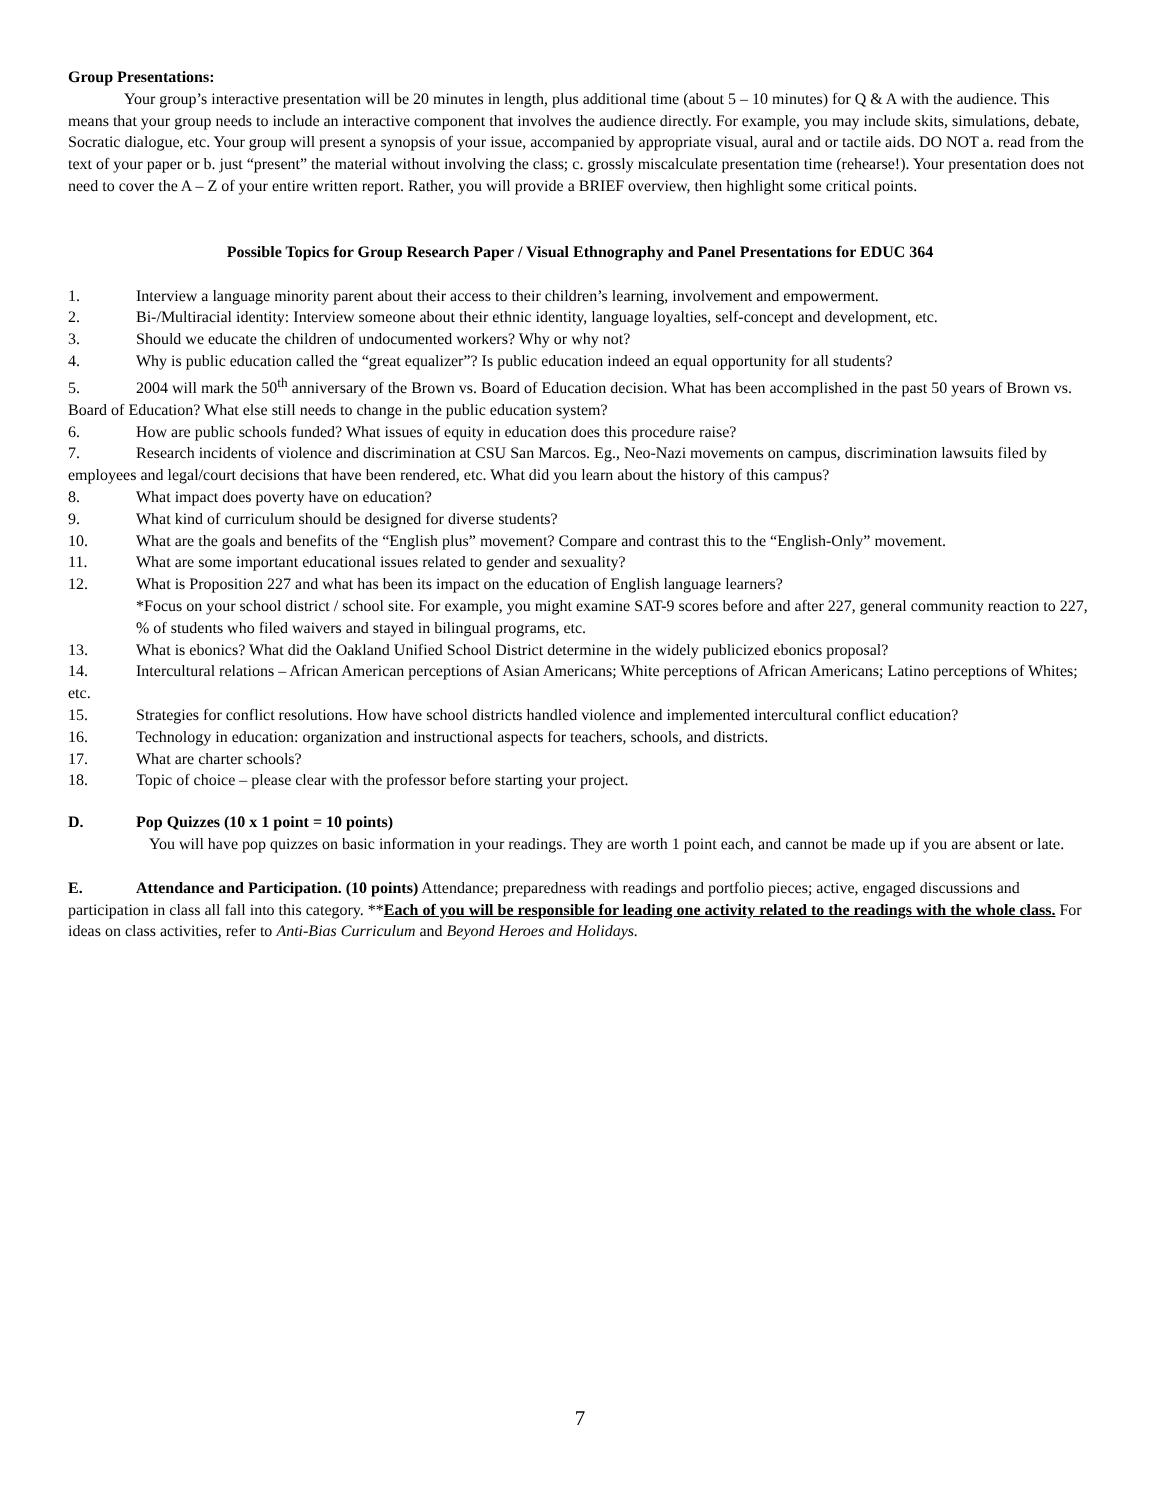Group Presentations:
Your group’s interactive presentation will be 20 minutes in length, plus additional time (about 5 – 10 minutes) for Q & A with the audience. This means that your group needs to include an interactive component that involves the audience directly. For example, you may include skits, simulations, debate, Socratic dialogue, etc. Your group will present a synopsis of your issue, accompanied by appropriate visual, aural and or tactile aids. DO NOT a. read from the text of your paper or b. just “present” the material without involving the class; c. grossly miscalculate presentation time (rehearse!). Your presentation does not need to cover the A – Z of your entire written report. Rather, you will provide a BRIEF overview, then highlight some critical points.
Possible Topics for Group Research Paper / Visual Ethnography and Panel Presentations for EDUC 364
1. Interview a language minority parent about their access to their children’s learning, involvement and empowerment.
2. Bi-/Multiracial identity: Interview someone about their ethnic identity, language loyalties, self-concept and development, etc.
3. Should we educate the children of undocumented workers? Why or why not?
4. Why is public education called the “great equalizer”? Is public education indeed an equal opportunity for all students?
5. 2004 will mark the 50<sup>th</sup> anniversary of the Brown vs. Board of Education decision. What has been accomplished in the past 50 years of Brown vs. Board of Education? What else still needs to change in the public education system?
6. How are public schools funded? What issues of equity in education does this procedure raise?
7. Research incidents of violence and discrimination at CSU San Marcos. Eg., Neo-Nazi movements on campus, discrimination lawsuits filed by employees and legal/court decisions that have been rendered, etc. What did you learn about the history of this campus?
8. What impact does poverty have on education?
9. What kind of curriculum should be designed for diverse students?
10. What are the goals and benefits of the “English plus” movement? Compare and contrast this to the “English-Only” movement.
11. What are some important educational issues related to gender and sexuality?
12. What is Proposition 227 and what has been its impact on the education of English language learners?
*Focus on your school district / school site. For example, you might examine SAT-9 scores before and after 227, general community reaction to 227, % of students who filed waivers and stayed in bilingual programs, etc.
13. What is ebonics? What did the Oakland Unified School District determine in the widely publicized ebonics proposal?
14. Intercultural relations – African American perceptions of Asian Americans; White perceptions of African Americans; Latino perceptions of Whites; etc.
15. Strategies for conflict resolutions. How have school districts handled violence and implemented intercultural conflict education?
16. Technology in education: organization and instructional aspects for teachers, schools, and districts.
17. What are charter schools?
18. Topic of choice – please clear with the professor before starting your project.
D. Pop Quizzes (10 x 1 point = 10 points)
You will have pop quizzes on basic information in your readings. They are worth 1 point each, and cannot be made up if you are absent or late.
E. Attendance and Participation. (10 points) Attendance; preparedness with readings and portfolio pieces; active, engaged discussions and participation in class all fall into this category. **Each of you will be responsible for leading one activity related to the readings with the whole class. For ideas on class activities, refer to Anti-Bias Curriculum and Beyond Heroes and Holidays.
7